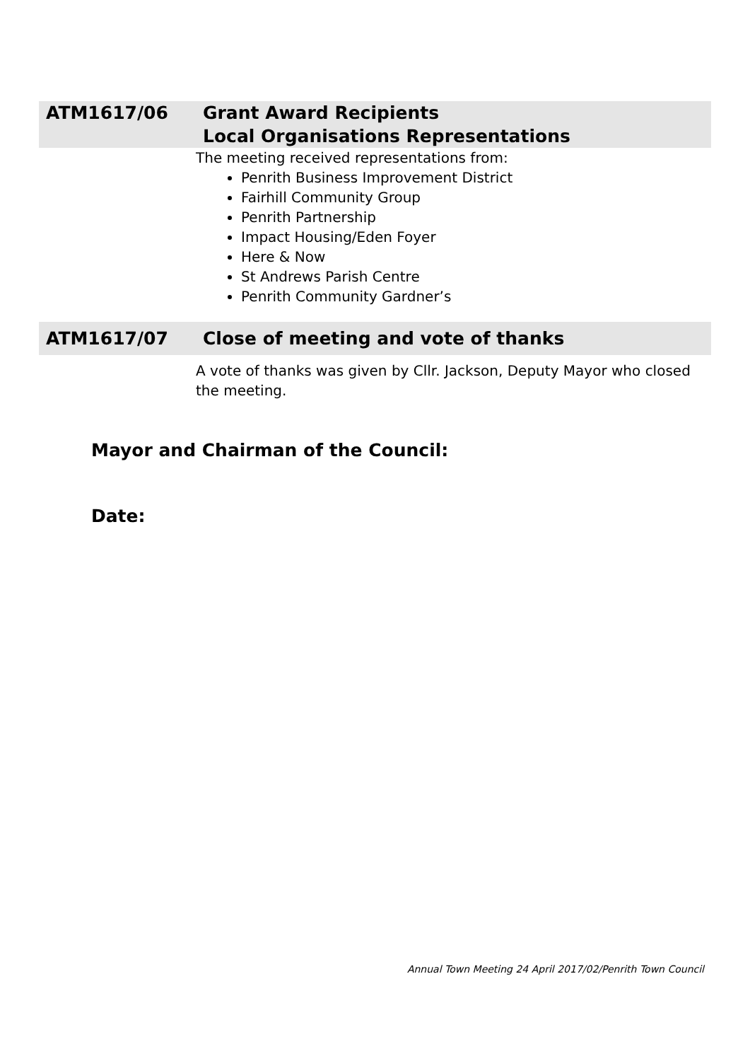ATM1617/06 Grant Award Recipients
Local Organisations Representations
The meeting received representations from:
Penrith Business Improvement District
Fairhill Community Group
Penrith Partnership
Impact Housing/Eden Foyer
Here & Now
St Andrews Parish Centre
Penrith Community Gardner’s
ATM1617/07
Close of meeting and vote of thanks
A vote of thanks was given by Cllr. Jackson, Deputy Mayor who closed the meeting.
Mayor and Chairman of the Council:
Date:
Annual Town Meeting 24 April 2017/02/Penrith Town Council